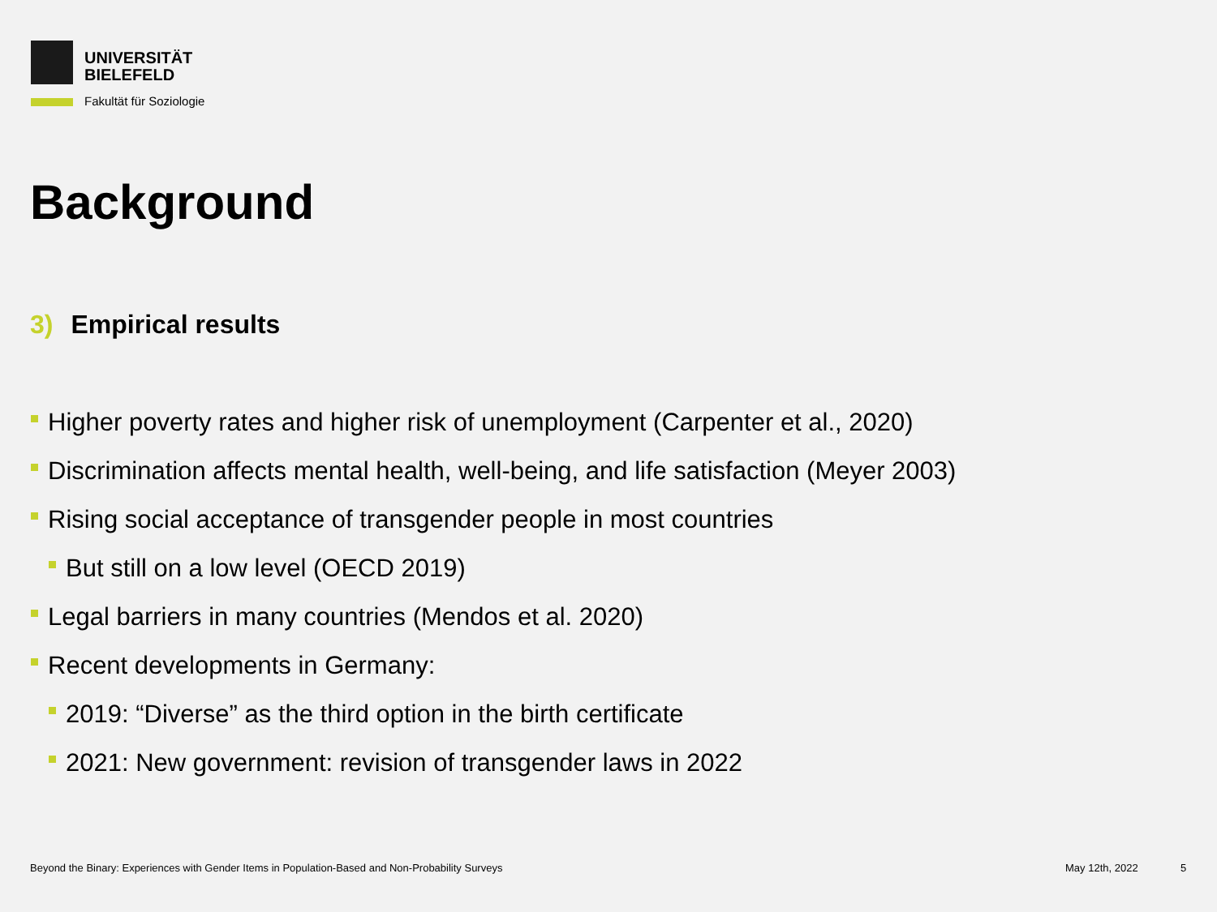UNIVERSITÄT
BIELEFELD
Fakultät für Soziologie
Background
3) Empirical results
Higher poverty rates and higher risk of unemployment (Carpenter et al., 2020)
Discrimination affects mental health, well-being, and life satisfaction (Meyer 2003)
Rising social acceptance of transgender people in most countries
But still on a low level (OECD 2019)
Legal barriers in many countries (Mendos et al. 2020)
Recent developments in Germany:
2019: “Diverse” as the third option in the birth certificate
2021: New government: revision of transgender laws in 2022
Beyond the Binary: Experiences with Gender Items in Population-Based and Non-Probability Surveys
May 12th, 2022 5